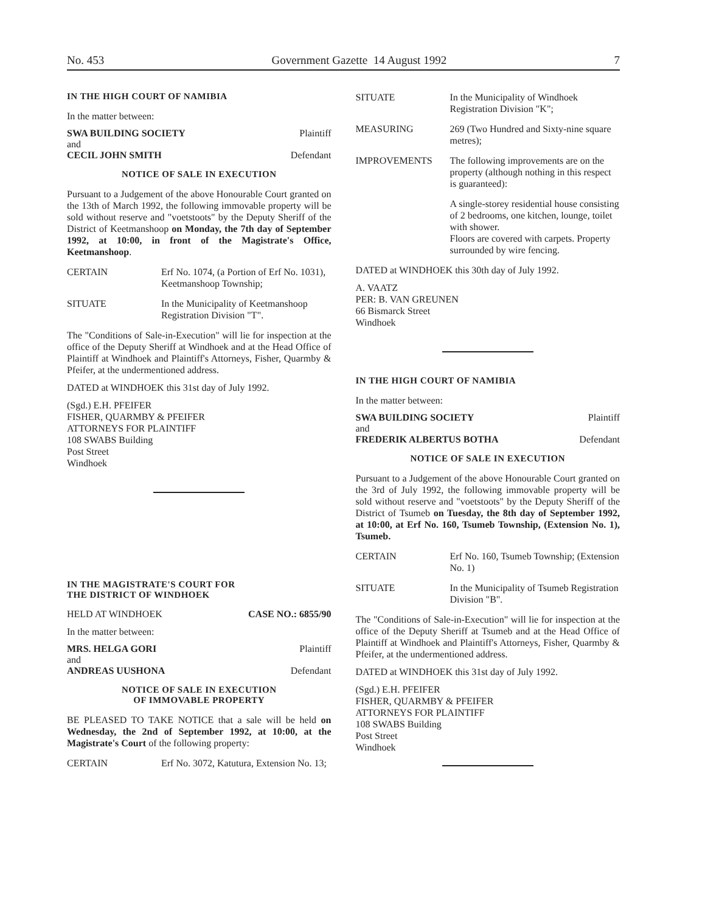No. 453 Government Gazette 14 August 1992 7
IN THE HIGH COURT OF NAMIBIA
In the matter between:
SWA BUILDING SOCIETY Plaintiff
and
CECIL JOHN SMITH Defendant
NOTICE OF SALE IN EXECUTION
Pursuant to a Judgement of the above Honourable Court granted on the 13th of March 1992, the following immovable property will be sold without reserve and "voetstoots" by the Deputy Sheriff of the District of Keetmanshoop on Monday, the 7th day of September 1992, at 10:00, in front of the Magistrate's Office, Keetmanshoop.
CERTAIN Erf No. 1074, (a Portion of Erf No. 1031), Keetmanshoop Township;
SITUATE In the Municipality of Keetmanshoop Registration Division "T".
The "Conditions of Sale-in-Execution" will lie for inspection at the office of the Deputy Sheriff at Windhoek and at the Head Office of Plaintiff at Windhoek and Plaintiff's Attorneys, Fisher, Quarmby & Pfeifer, at the undermentioned address.
DATED at WINDHOEK this 31st day of July 1992.
(Sgd.) E.H. PFEIFER
FISHER, QUARMBY & PFEIFER
ATTORNEYS FOR PLAINTIFF
108 SWABS Building
Post Street
Windhoek
IN THE MAGISTRATE'S COURT FOR
THE DISTRICT OF WINDHOEK
HELD AT WINDHOEK CASE NO.: 6855/90
In the matter between:
MRS. HELGA GORI Plaintiff
and
ANDREAS UUSHONA Defendant
NOTICE OF SALE IN EXECUTION
OF IMMOVABLE PROPERTY
BE PLEASED TO TAKE NOTICE that a sale will be held on Wednesday, the 2nd of September 1992, at 10:00, at the Magistrate's Court of the following property:
CERTAIN Erf No. 3072, Katutura, Extension No. 13;
SITUATE In the Municipality of Windhoek Registration Division "K";
MEASURING 269 (Two Hundred and Sixty-nine square metres);
IMPROVEMENTS The following improvements are on the property (although nothing in this respect is guaranteed):
A single-storey residential house consisting of 2 bedrooms, one kitchen, lounge, toilet with shower.
Floors are covered with carpets. Property surrounded by wire fencing.
DATED at WINDHOEK this 30th day of July 1992.
A. VAATZ
PER: B. VAN GREUNEN
66 Bismarck Street
Windhoek
IN THE HIGH COURT OF NAMIBIA
In the matter between:
SWA BUILDING SOCIETY Plaintiff
and
FREDERIK ALBERTUS BOTHA Defendant
NOTICE OF SALE IN EXECUTION
Pursuant to a Judgement of the above Honourable Court granted on the 3rd of July 1992, the following immovable property will be sold without reserve and "voetstoots" by the Deputy Sheriff of the District of Tsumeb on Tuesday, the 8th day of September 1992, at 10:00, at Erf No. 160, Tsumeb Township, (Extension No. 1), Tsumeb.
CERTAIN Erf No. 160, Tsumeb Township; (Extension No. 1)
SITUATE In the Municipality of Tsumeb Registration Division "B".
The "Conditions of Sale-in-Execution" will lie for inspection at the office of the Deputy Sheriff at Tsumeb and at the Head Office of Plaintiff at Windhoek and Plaintiff's Attorneys, Fisher, Quarmby & Pfeifer, at the undermentioned address.
DATED at WINDHOEK this 31st day of July 1992.
(Sgd.) E.H. PFEIFER
FISHER, QUARMBY & PFEIFER
ATTORNEYS FOR PLAINTIFF
108 SWABS Building
Post Street
Windhoek